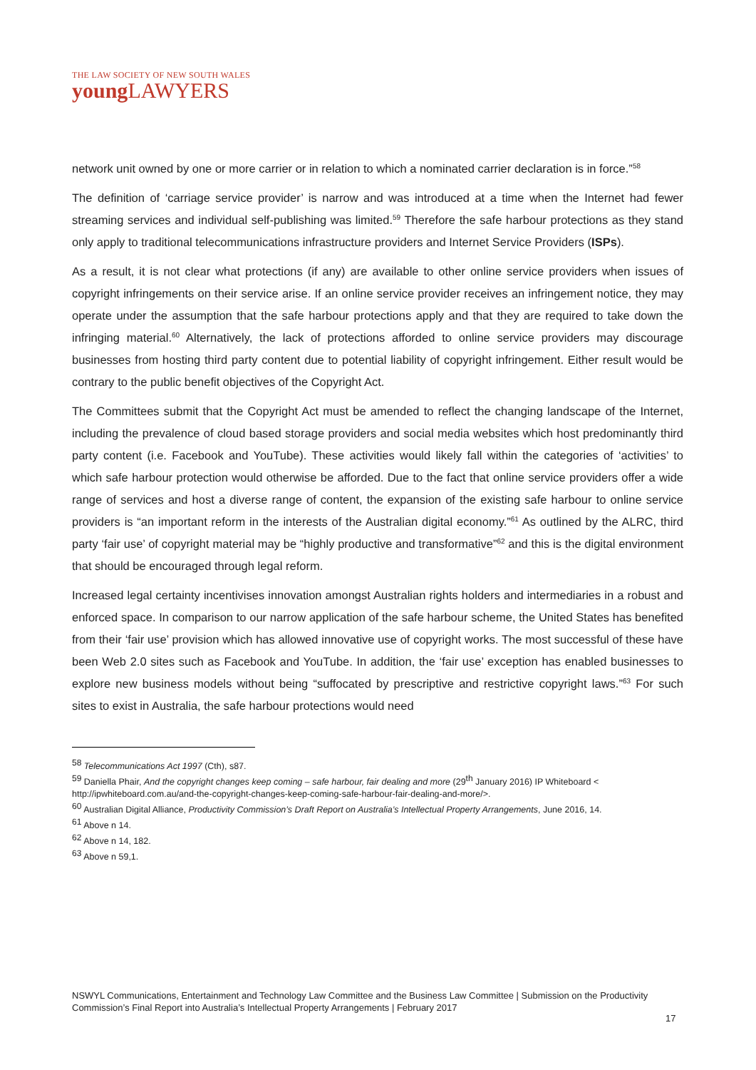THE LAW SOCIETY OF NEW SOUTH WALES
young LAWYERS
network unit owned by one or more carrier or in relation to which a nominated carrier declaration is in force.”<sup>58</sup>
The definition of ‘carriage service provider’ is narrow and was introduced at a time when the Internet had fewer streaming services and individual self-publishing was limited.<sup>59</sup> Therefore the safe harbour protections as they stand only apply to traditional telecommunications infrastructure providers and Internet Service Providers (ISPs).
As a result, it is not clear what protections (if any) are available to other online service providers when issues of copyright infringements on their service arise. If an online service provider receives an infringement notice, they may operate under the assumption that the safe harbour protections apply and that they are required to take down the infringing material.<sup>60</sup> Alternatively, the lack of protections afforded to online service providers may discourage businesses from hosting third party content due to potential liability of copyright infringement. Either result would be contrary to the public benefit objectives of the Copyright Act.
The Committees submit that the Copyright Act must be amended to reflect the changing landscape of the Internet, including the prevalence of cloud based storage providers and social media websites which host predominantly third party content (i.e. Facebook and YouTube). These activities would likely fall within the categories of ‘activities’ to which safe harbour protection would otherwise be afforded. Due to the fact that online service providers offer a wide range of services and host a diverse range of content, the expansion of the existing safe harbour to online service providers is “an important reform in the interests of the Australian digital economy.”<sup>61</sup> As outlined by the ALRC, third party ‘fair use’ of copyright material may be “highly productive and transformative”<sup>62</sup> and this is the digital environment that should be encouraged through legal reform.
Increased legal certainty incentivises innovation amongst Australian rights holders and intermediaries in a robust and enforced space. In comparison to our narrow application of the safe harbour scheme, the United States has benefited from their ‘fair use’ provision which has allowed innovative use of copyright works. The most successful of these have been Web 2.0 sites such as Facebook and YouTube. In addition, the ‘fair use’ exception has enabled businesses to explore new business models without being “suffocated by prescriptive and restrictive copyright laws.”<sup>63</sup> For such sites to exist in Australia, the safe harbour protections would need
<sup>58</sup> Telecommunications Act 1997 (Cth), s87.
<sup>59</sup> Daniella Phair, And the copyright changes keep coming – safe harbour, fair dealing and more (29<sup>th</sup> January 2016) IP Whiteboard < http://ipwhiteboard.com.au/and-the-copyright-changes-keep-coming-safe-harbour-fair-dealing-and-more/>.
<sup>60</sup> Australian Digital Alliance, Productivity Commission’s Draft Report on Australia’s Intellectual Property Arrangements, June 2016, 14.
<sup>61</sup> Above n 14.
<sup>62</sup> Above n 14, 182.
<sup>63</sup> Above n 59,1.
NSWYL Communications, Entertainment and Technology Law Committee and the Business Law Committee | Submission on the Productivity Commission’s Final Report into Australia’s Intellectual Property Arrangements | February 2017
17